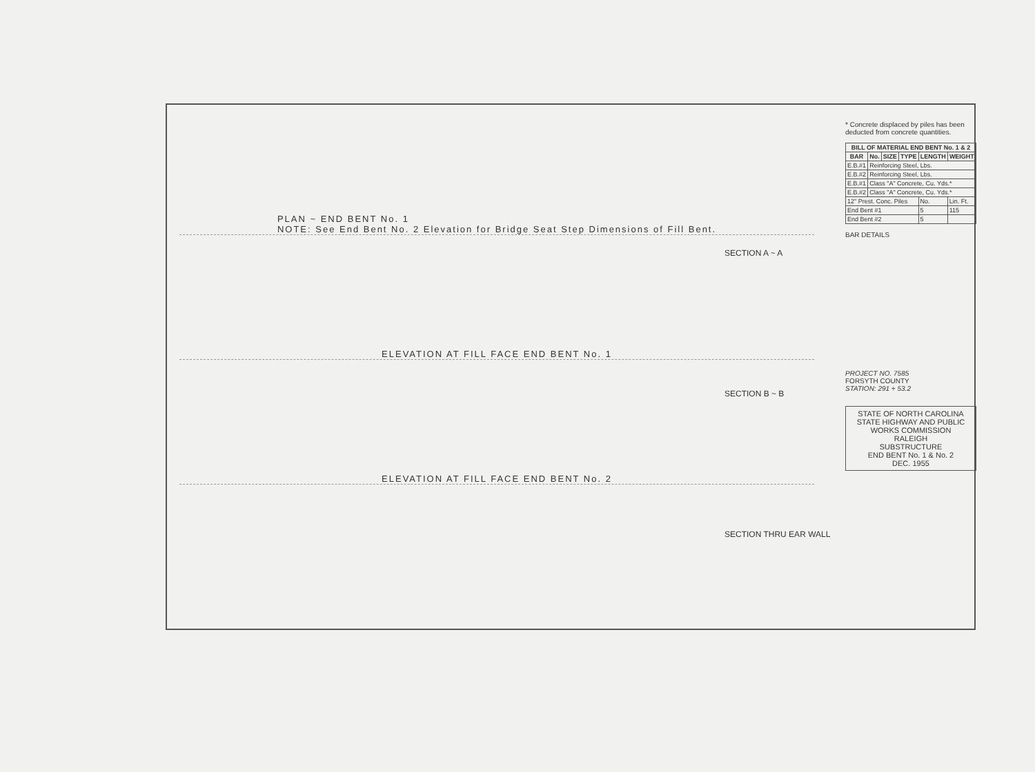PLAN ~ END BENT No. 1
NOTE: See End Bent No. 2 Elevation for Bridge Seat Step Dimensions of Fill Bent.
ELEVATION AT FILL FACE END BENT No. 1
ELEVATION AT FILL FACE END BENT No. 2
SECTION A ~ A
SECTION B ~ B
SECTION THRU EAR WALL
* Concrete displaced by piles has been deducted from concrete quantities.
| BILL OF MATERIAL END BENT No. 1 & 2 | | | | | |
| --- | --- | --- | --- | --- | --- |
| BAR | No. | SIZE | TYPE | LENGTH | WEIGHT |
| E.B.#1 | Reinforcing Steel, Lbs. | | | | |
| E.B.#2 | Reinforcing Steel, Lbs. | | | | |
| E.B.#1 | Class "A" Concrete, Cu. Yds.* | | | | |
| E.B.#2 | Class "A" Concrete, Cu. Yds.* | | | | |
| 12" Prest. Conc. Piles | | | | No. | Lin. Ft. |
| End Bent #1 | | | | 5 | 115 |
| End Bent #2 | | | | 5 | |
BAR DETAILS
PROJECT NO. 7585
FORSYTH COUNTY
STATION: 291 + 53.2
STATE OF NORTH CAROLINA
STATE HIGHWAY AND PUBLIC WORKS COMMISSION
RALEIGH
SUBSTRUCTURE
END BENT No. 1 & No. 2
DEC. 1955